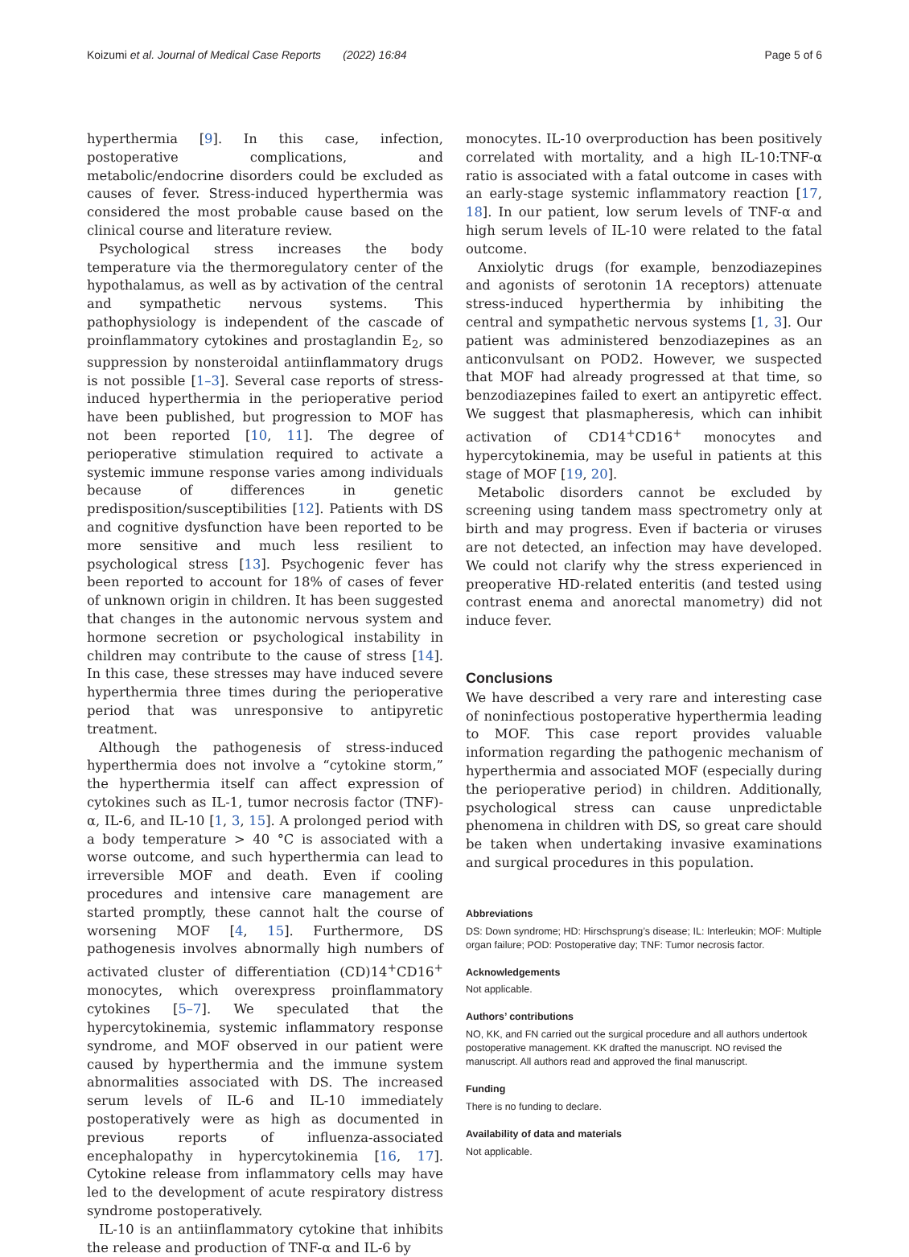Koizumi et al. Journal of Medical Case Reports (2022) 16:84 Page 5 of 6
hyperthermia [9]. In this case, infection, postoperative complications, and metabolic/endocrine disorders could be excluded as causes of fever. Stress-induced hyperthermia was considered the most probable cause based on the clinical course and literature review.
Psychological stress increases the body temperature via the thermoregulatory center of the hypothalamus, as well as by activation of the central and sympathetic nervous systems. This pathophysiology is independent of the cascade of proinflammatory cytokines and prostaglandin E<sub>2</sub>, so suppression by nonsteroidal antiinflammatory drugs is not possible [1–3]. Several case reports of stress-induced hyperthermia in the perioperative period have been published, but progression to MOF has not been reported [10, 11]. The degree of perioperative stimulation required to activate a systemic immune response varies among individuals because of differences in genetic predisposition/susceptibilities [12]. Patients with DS and cognitive dysfunction have been reported to be more sensitive and much less resilient to psychological stress [13]. Psychogenic fever has been reported to account for 18% of cases of fever of unknown origin in children. It has been suggested that changes in the autonomic nervous system and hormone secretion or psychological instability in children may contribute to the cause of stress [14]. In this case, these stresses may have induced severe hyperthermia three times during the perioperative period that was unresponsive to antipyretic treatment.
Although the pathogenesis of stress-induced hyperthermia does not involve a “cytokine storm,” the hyperthermia itself can affect expression of cytokines such as IL-1, tumor necrosis factor (TNF)-α, IL-6, and IL-10 [1, 3, 15]. A prolonged period with a body temperature > 40 °C is associated with a worse outcome, and such hyperthermia can lead to irreversible MOF and death. Even if cooling procedures and intensive care management are started promptly, these cannot halt the course of worsening MOF [4, 15]. Furthermore, DS pathogenesis involves abnormally high numbers of activated cluster of differentiation (CD)14<sup>+</sup>CD16<sup>+</sup> monocytes, which overexpress proinflammatory cytokines [5–7]. We speculated that the hypercytokinemia, systemic inflammatory response syndrome, and MOF observed in our patient were caused by hyperthermia and the immune system abnormalities associated with DS. The increased serum levels of IL-6 and IL-10 immediately postoperatively were as high as documented in previous reports of influenza-associated encephalopathy in hypercytokinemia [16, 17]. Cytokine release from inflammatory cells may have led to the development of acute respiratory distress syndrome postoperatively.
IL-10 is an antiinflammatory cytokine that inhibits the release and production of TNF-α and IL-6 by
monocytes. IL-10 overproduction has been positively correlated with mortality, and a high IL-10:TNF-α ratio is associated with a fatal outcome in cases with an early-stage systemic inflammatory reaction [17, 18]. In our patient, low serum levels of TNF-α and high serum levels of IL-10 were related to the fatal outcome.
Anxiolytic drugs (for example, benzodiazepines and agonists of serotonin 1A receptors) attenuate stress-induced hyperthermia by inhibiting the central and sympathetic nervous systems [1, 3]. Our patient was administered benzodiazepines as an anticonvulsant on POD2. However, we suspected that MOF had already progressed at that time, so benzodiazepines failed to exert an antipyretic effect. We suggest that plasmapheresis, which can inhibit activation of CD14<sup>+</sup>CD16<sup>+</sup> monocytes and hypercytokinemia, may be useful in patients at this stage of MOF [19, 20].
Metabolic disorders cannot be excluded by screening using tandem mass spectrometry only at birth and may progress. Even if bacteria or viruses are not detected, an infection may have developed. We could not clarify why the stress experienced in preoperative HD-related enteritis (and tested using contrast enema and anorectal manometry) did not induce fever.
Conclusions
We have described a very rare and interesting case of noninfectious postoperative hyperthermia leading to MOF. This case report provides valuable information regarding the pathogenic mechanism of hyperthermia and associated MOF (especially during the perioperative period) in children. Additionally, psychological stress can cause unpredictable phenomena in children with DS, so great care should be taken when undertaking invasive examinations and surgical procedures in this population.
Abbreviations
DS: Down syndrome; HD: Hirschsprung’s disease; IL: Interleukin; MOF: Multiple organ failure; POD: Postoperative day; TNF: Tumor necrosis factor.
Acknowledgements
Not applicable.
Authors’ contributions
NO, KK, and FN carried out the surgical procedure and all authors undertook postoperative management. KK drafted the manuscript. NO revised the manuscript. All authors read and approved the final manuscript.
Funding
There is no funding to declare.
Availability of data and materials
Not applicable.